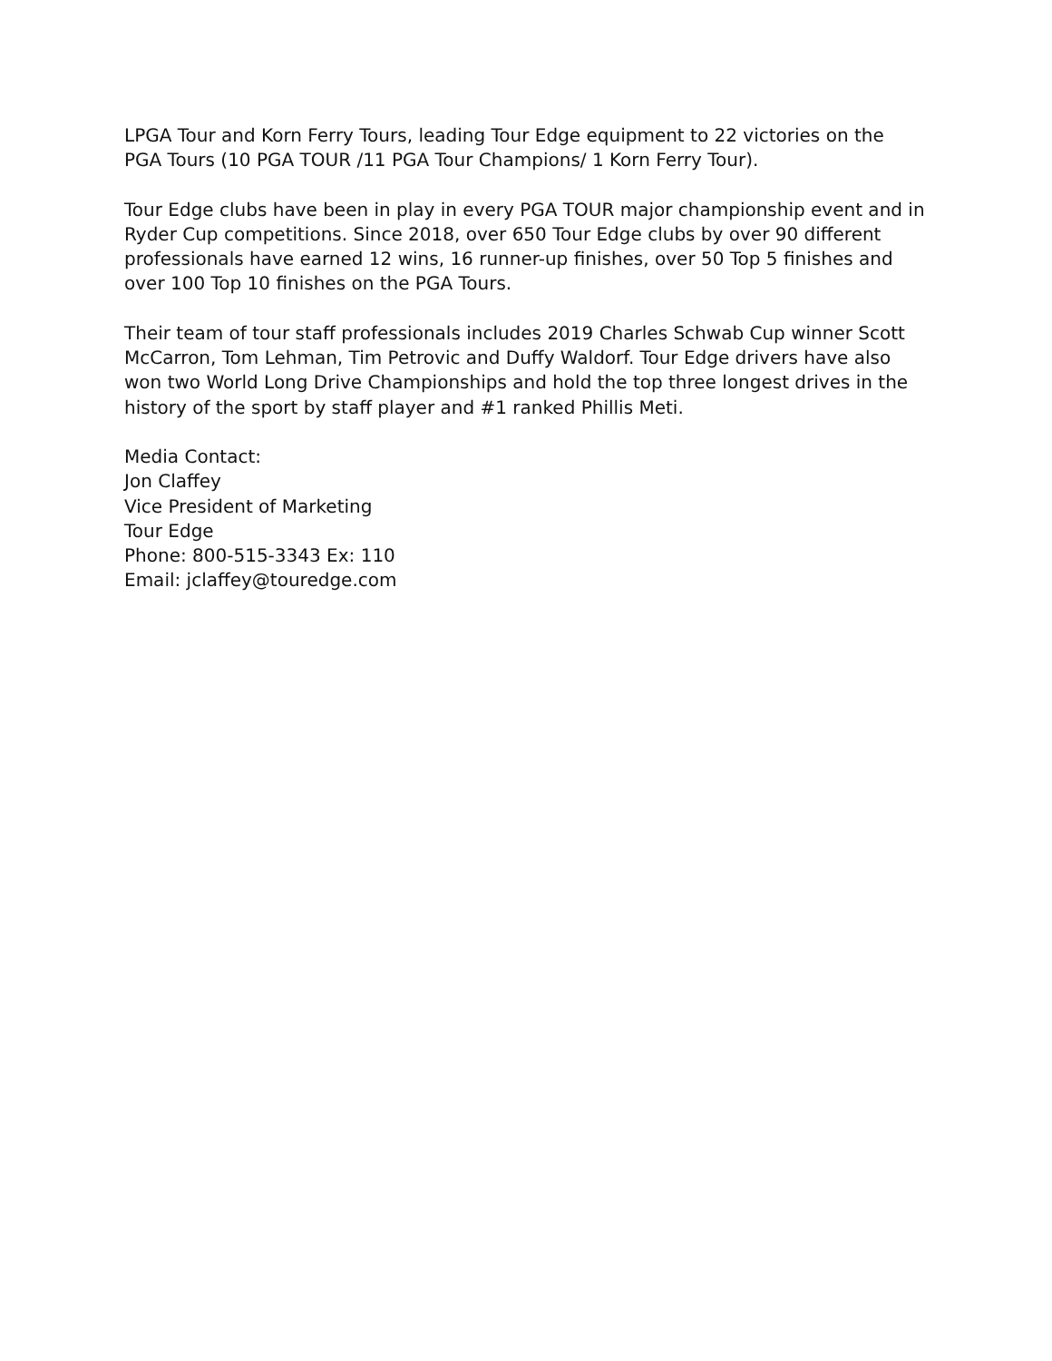LPGA Tour and Korn Ferry Tours, leading Tour Edge equipment to 22 victories on the PGA Tours (10 PGA TOUR /11 PGA Tour Champions/ 1 Korn Ferry Tour).
Tour Edge clubs have been in play in every PGA TOUR major championship event and in Ryder Cup competitions. Since 2018, over 650 Tour Edge clubs by over 90 different professionals have earned 12 wins, 16 runner-up finishes, over 50 Top 5 finishes and over 100 Top 10 finishes on the PGA Tours.
Their team of tour staff professionals includes 2019 Charles Schwab Cup winner Scott McCarron, Tom Lehman, Tim Petrovic and Duffy Waldorf. Tour Edge drivers have also won two World Long Drive Championships and hold the top three longest drives in the history of the sport by staff player and #1 ranked Phillis Meti.
Media Contact:
Jon Claffey
Vice President of Marketing
Tour Edge
Phone: 800-515-3343 Ex: 110
Email: jclaffey@touredge.com